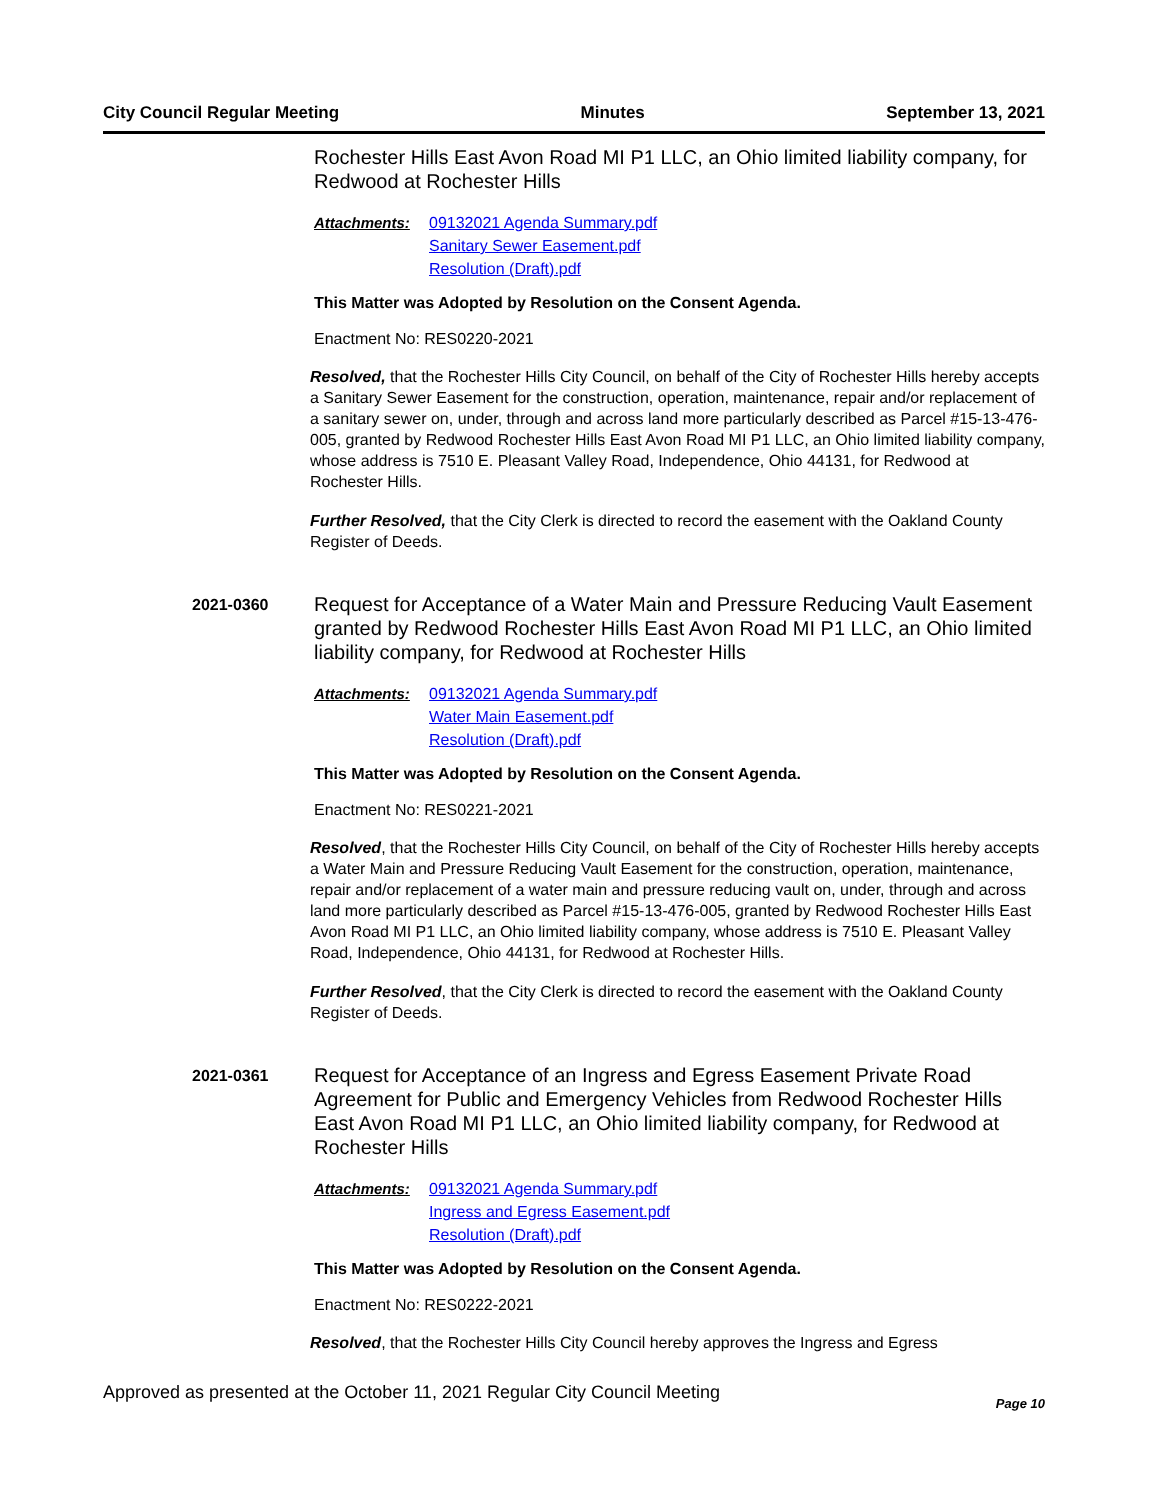City Council Regular Meeting Minutes September 13, 2021
Rochester Hills East Avon Road MI P1 LLC, an Ohio limited liability company, for Redwood at Rochester Hills
Attachments: 09132021 Agenda Summary.pdf
Sanitary Sewer Easement.pdf
Resolution (Draft).pdf
This Matter was Adopted by Resolution on the Consent Agenda.
Enactment No: RES0220-2021
Resolved, that the Rochester Hills City Council, on behalf of the City of Rochester Hills hereby accepts a Sanitary Sewer Easement for the construction, operation, maintenance, repair and/or replacement of a sanitary sewer on, under, through and across land more particularly described as Parcel #15-13-476-005, granted by Redwood Rochester Hills East Avon Road MI P1 LLC, an Ohio limited liability company, whose address is 7510 E. Pleasant Valley Road, Independence, Ohio 44131, for Redwood at Rochester Hills.
Further Resolved, that the City Clerk is directed to record the easement with the Oakland County Register of Deeds.
2021-0360
Request for Acceptance of a Water Main and Pressure Reducing Vault Easement granted by Redwood Rochester Hills East Avon Road MI P1 LLC, an Ohio limited liability company, for Redwood at Rochester Hills
Attachments: 09132021 Agenda Summary.pdf
Water Main Easement.pdf
Resolution (Draft).pdf
This Matter was Adopted by Resolution on the Consent Agenda.
Enactment No: RES0221-2021
Resolved, that the Rochester Hills City Council, on behalf of the City of Rochester Hills hereby accepts a Water Main and Pressure Reducing Vault Easement for the construction, operation, maintenance, repair and/or replacement of a water main and pressure reducing vault on, under, through and across land more particularly described as Parcel #15-13-476-005, granted by Redwood Rochester Hills East Avon Road MI P1 LLC, an Ohio limited liability company, whose address is 7510 E. Pleasant Valley Road, Independence, Ohio 44131, for Redwood at Rochester Hills.
Further Resolved, that the City Clerk is directed to record the easement with the Oakland County Register of Deeds.
2021-0361
Request for Acceptance of an Ingress and Egress Easement Private Road Agreement for Public and Emergency Vehicles from Redwood Rochester Hills East Avon Road MI P1 LLC, an Ohio limited liability company, for Redwood at Rochester Hills
Attachments: 09132021 Agenda Summary.pdf
Ingress and Egress Easement.pdf
Resolution (Draft).pdf
This Matter was Adopted by Resolution on the Consent Agenda.
Enactment No: RES0222-2021
Resolved, that the Rochester Hills City Council hereby approves the Ingress and Egress
Approved as presented at the October 11, 2021 Regular City Council Meeting Page 10